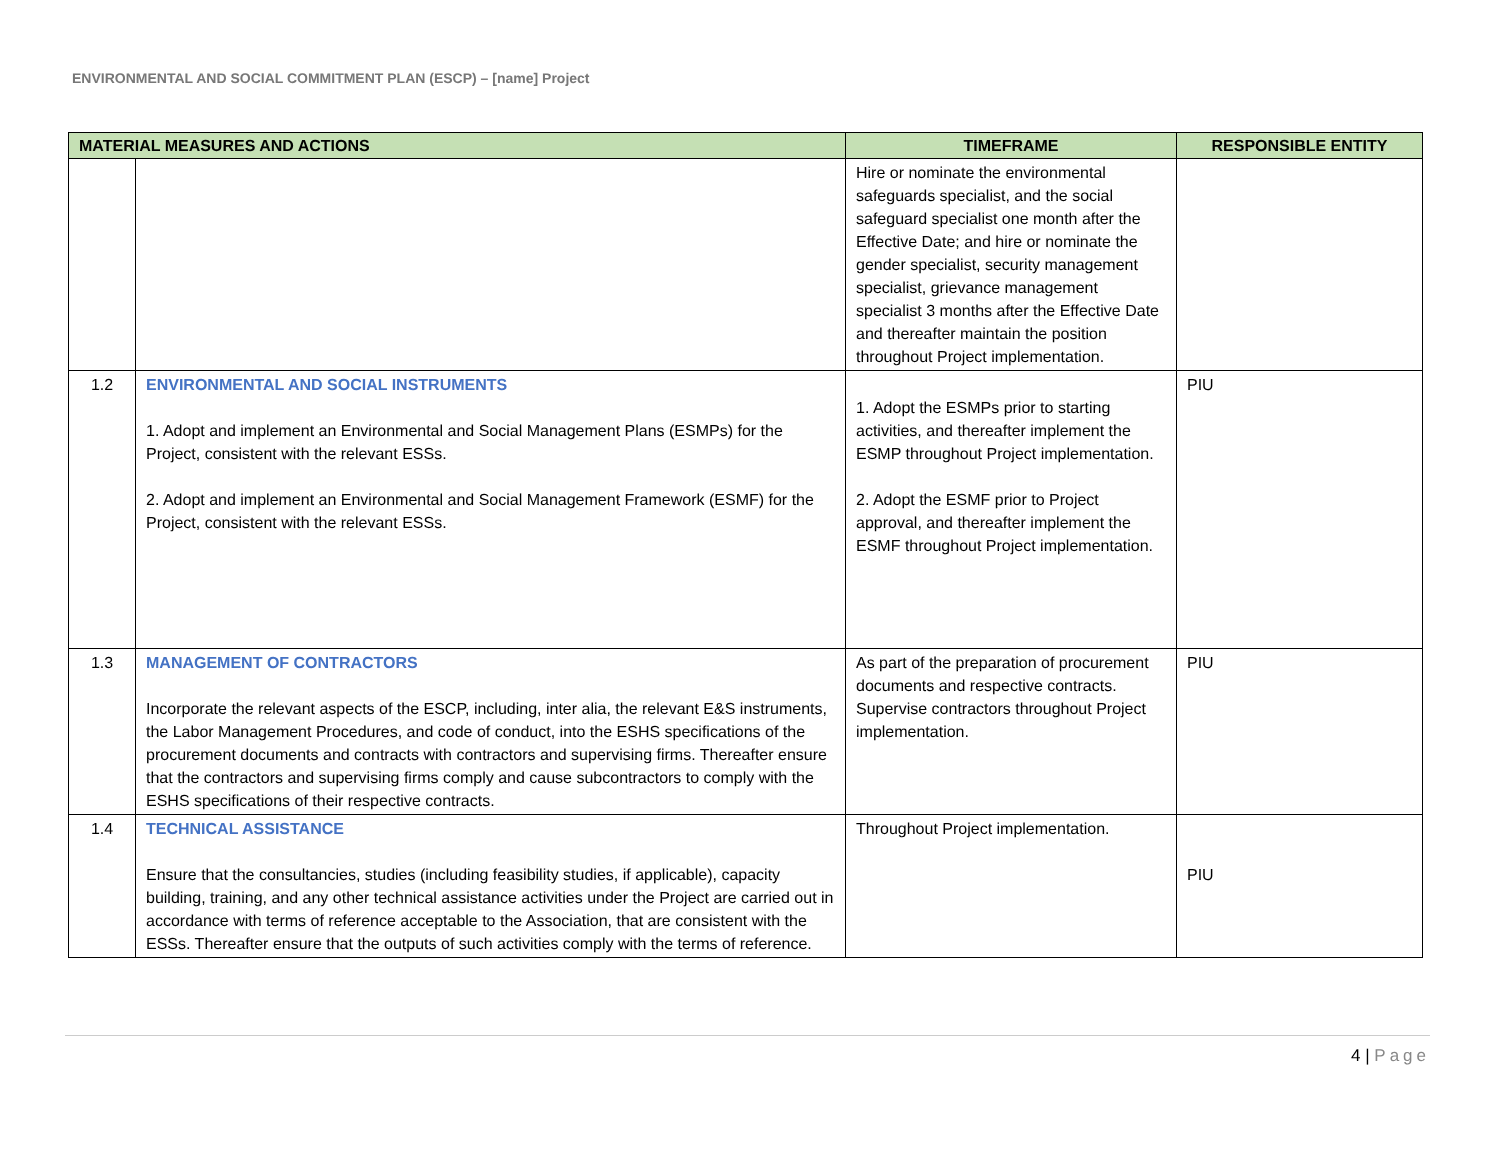ENVIRONMENTAL AND SOCIAL COMMITMENT PLAN (ESCP) – [name] Project
| MATERIAL MEASURES AND ACTIONS | | TIMEFRAME | RESPONSIBLE ENTITY |
| --- | --- | --- | --- |
| | | Hire or nominate the environmental safeguards specialist, and the social safeguard specialist one month after the Effective Date; and hire or nominate the gender specialist, security management specialist, grievance management specialist 3 months after the Effective Date and thereafter maintain the position throughout Project implementation. | |
| 1.2 | ENVIRONMENTAL AND SOCIAL INSTRUMENTS 1. Adopt and implement an Environmental and Social Management Plans (ESMPs) for the Project, consistent with the relevant ESSs. 2. Adopt and implement an Environmental and Social Management Framework (ESMF) for the Project, consistent with the relevant ESSs. | 1. Adopt the ESMPs prior to starting activities, and thereafter implement the ESMP throughout Project implementation. 2. Adopt the ESMF prior to Project approval, and thereafter implement the ESMF throughout Project implementation. | PIU |
| 1.3 | MANAGEMENT OF CONTRACTORS Incorporate the relevant aspects of the ESCP, including, inter alia, the relevant E&S instruments, the Labor Management Procedures, and code of conduct, into the ESHS specifications of the procurement documents and contracts with contractors and supervising firms. Thereafter ensure that the contractors and supervising firms comply and cause subcontractors to comply with the ESHS specifications of their respective contracts. | As part of the preparation of procurement documents and respective contracts. Supervise contractors throughout Project implementation. | PIU |
| 1.4 | TECHNICAL ASSISTANCE Ensure that the consultancies, studies (including feasibility studies, if applicable), capacity building, training, and any other technical assistance activities under the Project are carried out in accordance with terms of reference acceptable to the Association, that are consistent with the ESSs. Thereafter ensure that the outputs of such activities comply with the terms of reference. | Throughout Project implementation. | PIU |
4 | Page